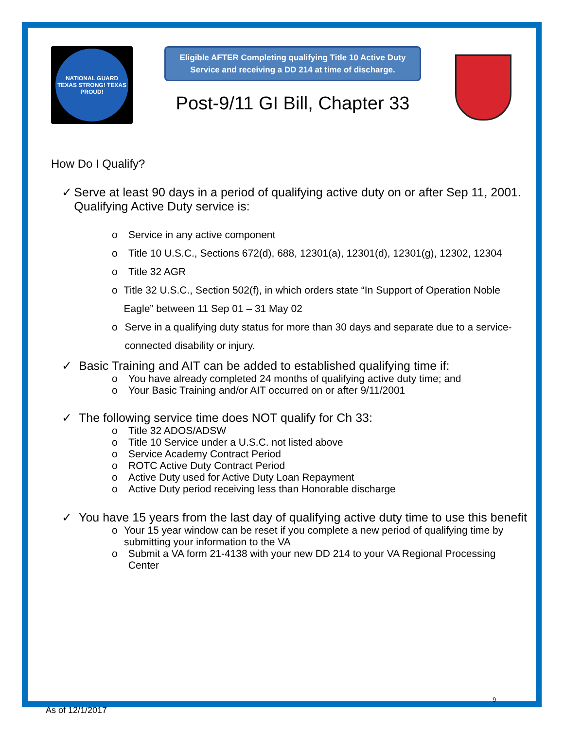NATIONAL GUARD
TEXAS STRONG! TEXAS PROUD!
Eligible AFTER Completing qualifying Title 10 Active Duty Service and receiving a DD 214 at time of discharge.
Post-9/11 GI Bill, Chapter 33
How Do I Qualify?
✓ Serve at least 90 days in a period of qualifying active duty on or after Sep 11, 2001. Qualifying Active Duty service is:
o Service in any active component
o Title 10 U.S.C., Sections 672(d), 688, 12301(a), 12301(d), 12301(g), 12302, 12304
o Title 32 AGR
o Title 32 U.S.C., Section 502(f), in which orders state “In Support of Operation Noble Eagle” between 11 Sep 01 – 31 May 02
o Serve in a qualifying duty status for more than 30 days and separate due to a service-connected disability or injury.
✓ Basic Training and AIT can be added to established qualifying time if:
o You have already completed 24 months of qualifying active duty time; and
o Your Basic Training and/or AIT occurred on or after 9/11/2001
✓ The following service time does NOT qualify for Ch 33:
o Title 32 ADOS/ADSW
o Title 10 Service under a U.S.C. not listed above
o Service Academy Contract Period
o ROTC Active Duty Contract Period
o Active Duty used for Active Duty Loan Repayment
o Active Duty period receiving less than Honorable discharge
✓ You have 15 years from the last day of qualifying active duty time to use this benefit
o Your 15 year window can be reset if you complete a new period of qualifying time by submitting your information to the VA
o Submit a VA form 21-4138 with your new DD 214 to your VA Regional Processing Center
9
As of 12/1/2017